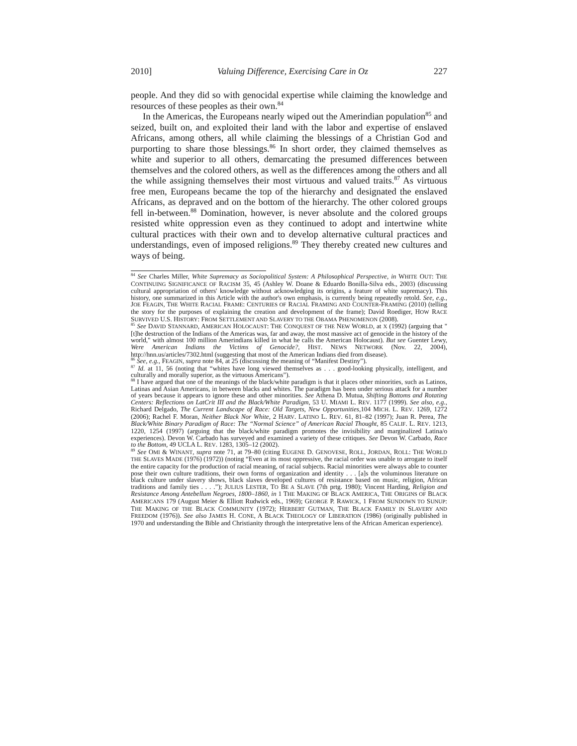2010] Valuing Difference, Exercising Care in Oz 227
people. And they did so with genocidal expertise while claiming the knowledge and resources of these peoples as their own.<sup>84</sup>
In the Americas, the Europeans nearly wiped out the Amerindian population<sup>85</sup> and seized, built on, and exploited their land with the labor and expertise of enslaved Africans, among others, all while claiming the blessings of a Christian God and purporting to share those blessings.<sup>86</sup> In short order, they claimed themselves as white and superior to all others, demarcating the presumed differences between themselves and the colored others, as well as the differences among the others and all the while assigning themselves their most virtuous and valued traits.<sup>87</sup> As virtuous free men, Europeans became the top of the hierarchy and designated the enslaved Africans, as depraved and on the bottom of the hierarchy. The other colored groups fell in-between.<sup>88</sup> Domination, however, is never absolute and the colored groups resisted white oppression even as they continued to adopt and intertwine white cultural practices with their own and to develop alternative cultural practices and understandings, even of imposed religions.<sup>89</sup> They thereby created new cultures and ways of being.
<sup>84</sup> See Charles Miller, White Supremacy as Sociopolitical System: A Philosophical Perspective, in WHITE OUT: THE CONTINUING SIGNIFICANCE OF RACISM 35, 45 (Ashley W. Doane & Eduardo Bonilla-Silva eds., 2003) (discussing cultural appropriation of others' knowledge without acknowledging its origins, a feature of white supremacy). This history, one summarized in this Article with the author's own emphasis, is currently being repeatedly retold. See, e.g., JOE FEAGIN, THE WHITE RACIAL FRAME: CENTURIES OF RACIAL FRAMING AND COUNTER-FRAMING (2010) (telling the story for the purposes of explaining the creation and development of the frame); David Roediger, HOW RACE SURVIVED U.S. HISTORY: FROM SETTLEMENT AND SLAVERY TO THE OBAMA PHENOMENON (2008).
<sup>85</sup> See DAVID STANNARD, AMERICAN HOLOCAUST: THE CONQUEST OF THE NEW WORLD, at X (1992) (arguing that "[t]he destruction of the Indians of the Americas was, far and away, the most massive act of genocide in the history of the world," with almost 100 million Amerindians killed in what he calls the American Holocaust). But see Guenter Lewy, Were American Indians the Victims of Genocide?, HIST. NEWS NETWORK (Nov. 22, 2004), http://hnn.us/articles/7302.html (suggesting that most of the American Indians died from disease).
<sup>86</sup> See, e.g., FEAGIN, supra note 84, at 25 (discussing the meaning of “Manifest Destiny”).
<sup>87</sup> Id. at 11, 56 (noting that “whites have long viewed themselves as . . . good-looking physically, intelligent, and culturally and morally superior, as the virtuous Americans”).
<sup>88</sup> I have argued that one of the meanings of the black/white paradigm is that it places other minorities, such as Latinos, Latinas and Asian Americans, in between blacks and whites. The paradigm has been under serious attack for a number of years because it appears to ignore these and other minorities. See Athena D. Mutua, Shifting Bottoms and Rotating Centers: Reflections on LatCrit III and the Black/White Paradigm, 53 U. MIAMI L. REV. 1177 (1999). See also, e.g., Richard Delgado, The Current Landscape of Race: Old Targets, New Opportunities,104 MICH. L. REV. 1269, 1272 (2006); Rachel F. Moran, Neither Black Nor White, 2 HARV. LATINO L. REV. 61, 81–82 (1997); Juan R. Perea, The Black/White Binary Paradigm of Race: The “Normal Science” of American Racial Thought, 85 CALIF. L. REV. 1213, 1220, 1254 (1997) (arguing that the black/white paradigm promotes the invisibility and marginalized Latina/o experiences). Devon W. Carbado has surveyed and examined a variety of these critiques. See Devon W. Carbado, Race to the Bottom, 49 UCLA L. REV. 1283, 1305–12 (2002).
<sup>89</sup> See OMI & WINANT, supra note 71, at 79–80 (citing EUGENE D. GENOVESE, ROLL, JORDAN, ROLL: THE WORLD THE SLAVES MADE (1976) (1972)) (noting “Even at its most oppressive, the racial order was unable to arrogate to itself the entire capacity for the production of racial meaning, of racial subjects. Racial minorities were always able to counter pose their own culture traditions, their own forms of organization and identity . . . [a]s the voluminous literature on black culture under slavery shows, black slaves developed cultures of resistance based on music, religion, African traditions and family ties . . . .”); JULIUS LESTER, TO BE A SLAVE (7th prtg. 1980); Vincent Harding, Religion and Resistance Among Antebellum Negroes, 1800–1860, in 1 THE MAKING OF BLACK AMERICA, THE ORIGINS OF BLACK AMERICANS 179 (August Meier & Elliott Rudwick eds., 1969); GEORGE P. RAWICK, 1 FROM SUNDOWN TO SUNUP: THE MAKING OF THE BLACK COMMUNITY (1972); HERBERT GUTMAN, THE BLACK FAMILY IN SLAVERY AND FREEDOM (1976)). See also JAMES H. CONE, A BLACK THEOLOGY OF LIBERATION (1986) (originally published in 1970 and understanding the Bible and Christianity through the interpretative lens of the African American experience).